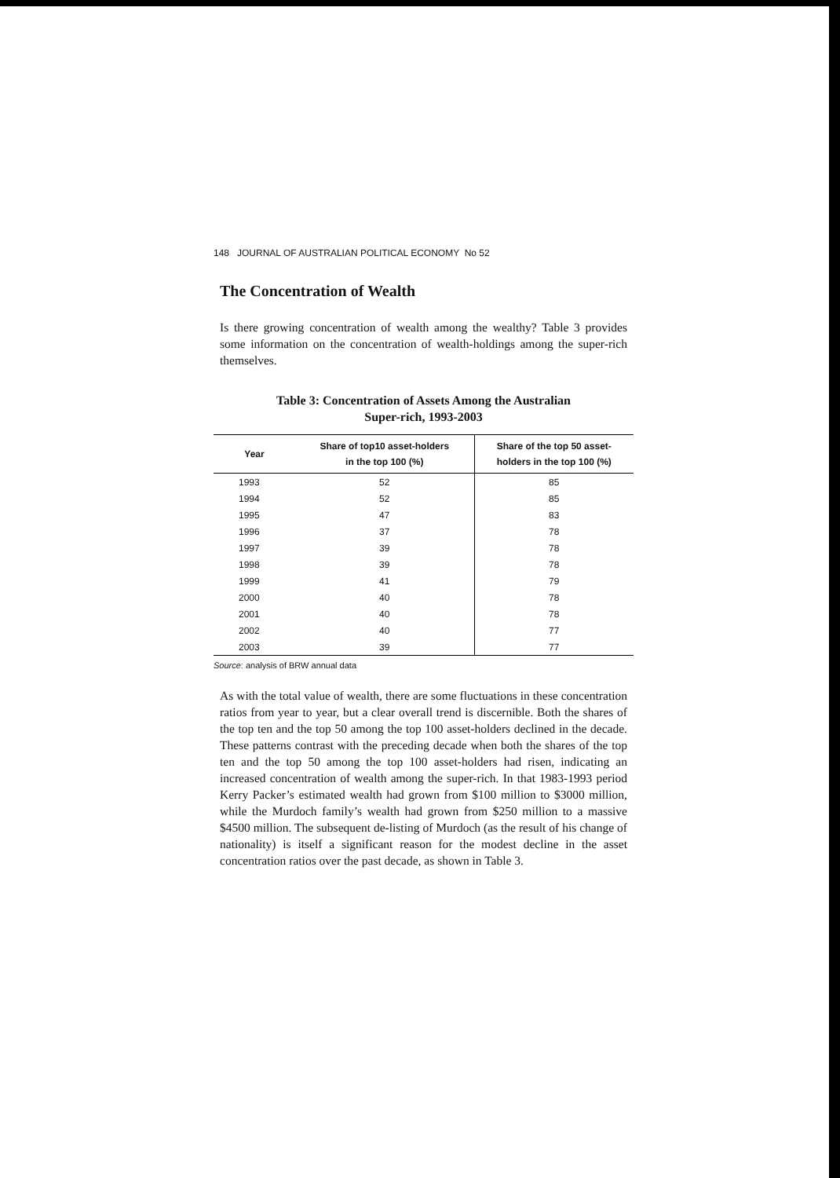148 JOURNAL OF AUSTRALIAN POLITICAL ECONOMY No 52
The Concentration of Wealth
Is there growing concentration of wealth among the wealthy? Table 3 provides some information on the concentration of wealth-holdings among the super-rich themselves.
Table 3: Concentration of Assets Among the Australian
Super-rich, 1993-2003
| Year | Share of top10 asset-holders in the top 100 (%) | Share of the top 50 asset- holders in the top 100 (%) |
| --- | --- | --- |
| 1993 | 52 | 85 |
| 1994 | 52 | 85 |
| 1995 | 47 | 83 |
| 1996 | 37 | 78 |
| 1997 | 39 | 78 |
| 1998 | 39 | 78 |
| 1999 | 41 | 79 |
| 2000 | 40 | 78 |
| 2001 | 40 | 78 |
| 2002 | 40 | 77 |
| 2003 | 39 | 77 |
Source: analysis of BRW annual data
As with the total value of wealth, there are some fluctuations in these concentration ratios from year to year, but a clear overall trend is discernible. Both the shares of the top ten and the top 50 among the top 100 asset-holders declined in the decade. These patterns contrast with the preceding decade when both the shares of the top ten and the top 50 among the top 100 asset-holders had risen, indicating an increased concentration of wealth among the super-rich. In that 1983-1993 period Kerry Packer’s estimated wealth had grown from $100 million to $3000 million, while the Murdoch family’s wealth had grown from $250 million to a massive $4500 million. The subsequent de-listing of Murdoch (as the result of his change of nationality) is itself a significant reason for the modest decline in the asset concentration ratios over the past decade, as shown in Table 3.